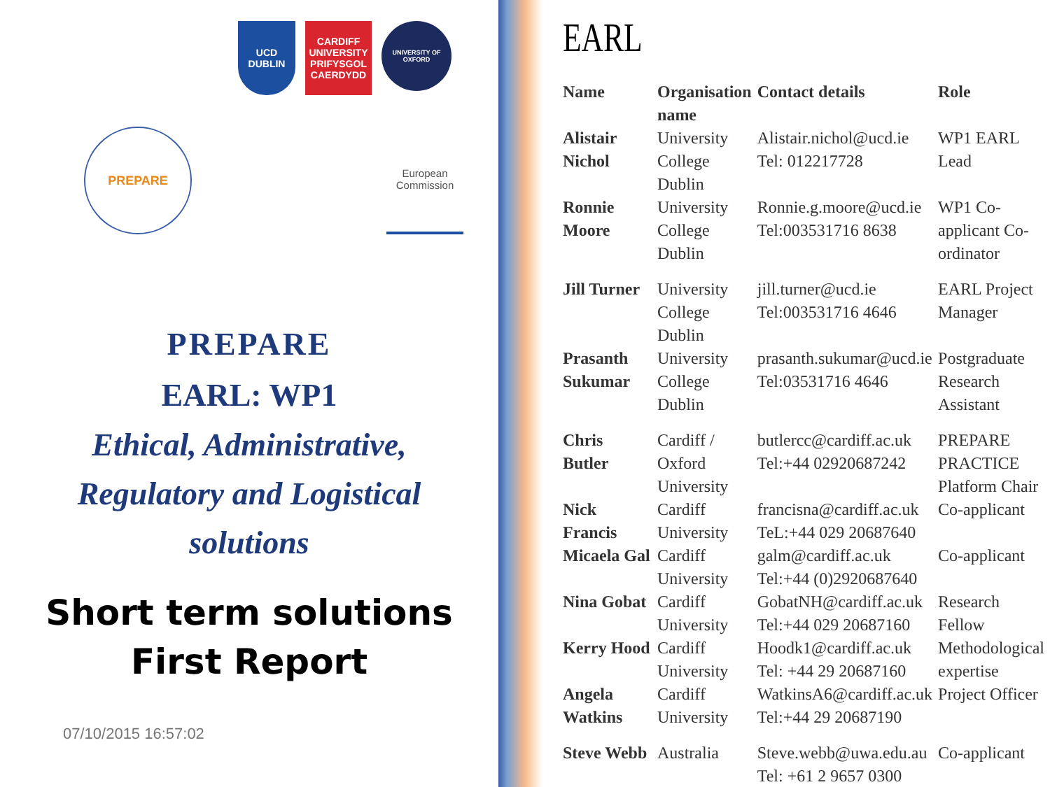UCD
DUBLIN
CARDIFF UNIVERSITY PRIFYSGOL CAERDYDD
UNIVERSITY OF OXFORD
PREPARE
European Commission
PREPARE
EARL: WP1
Ethical, Administrative,
Regulatory and Logistical
solutions
Short term solutions
First Report
07/10/2015 16:57:02
EARL
| Name | Organisation name | Contact details | Role |
| --- | --- | --- | --- |
| Alistair Nichol | University College Dublin | Alistair.nichol@ucd.ie Tel: 012217728 | WP1 EARL Lead |
| Ronnie Moore | University College Dublin | Ronnie.g.moore@ucd.ie Tel:003531716 8638 | WP1 Co-applicant Co-ordinator |
| Jill Turner | University College Dublin | jill.turner@ucd.ie Tel:003531716 4646 | EARL Project Manager |
| Prasanth Sukumar | University College Dublin | prasanth.sukumar@ucd.ie Tel:03531716 4646 | Postgraduate Research Assistant |
| Chris Butler | Cardiff / Oxford University | butlercc@cardiff.ac.uk Tel:+44 02920687242 | PREPARE PRACTICE Platform Chair |
| Nick Francis | Cardiff University | francisna@cardiff.ac.uk TeL:+44 029 20687640 | Co-applicant |
| Micaela Gal | Cardiff University | galm@cardiff.ac.uk Tel:+44 (0)2920687640 | Co-applicant |
| Nina Gobat | Cardiff University | GobatNH@cardiff.ac.uk Tel:+44 029 20687160 | Research Fellow |
| Kerry Hood | Cardiff University | Hoodk1@cardiff.ac.uk Tel: +44 29 20687160 | Methodological expertise |
| Angela Watkins | Cardiff University | WatkinsA6@cardiff.ac.uk Tel:+44 29 20687190 | Project Officer |
| Steve Webb | Australia | Steve.webb@uwa.edu.au Tel: +61 2 9657 0300 | Co-applicant |